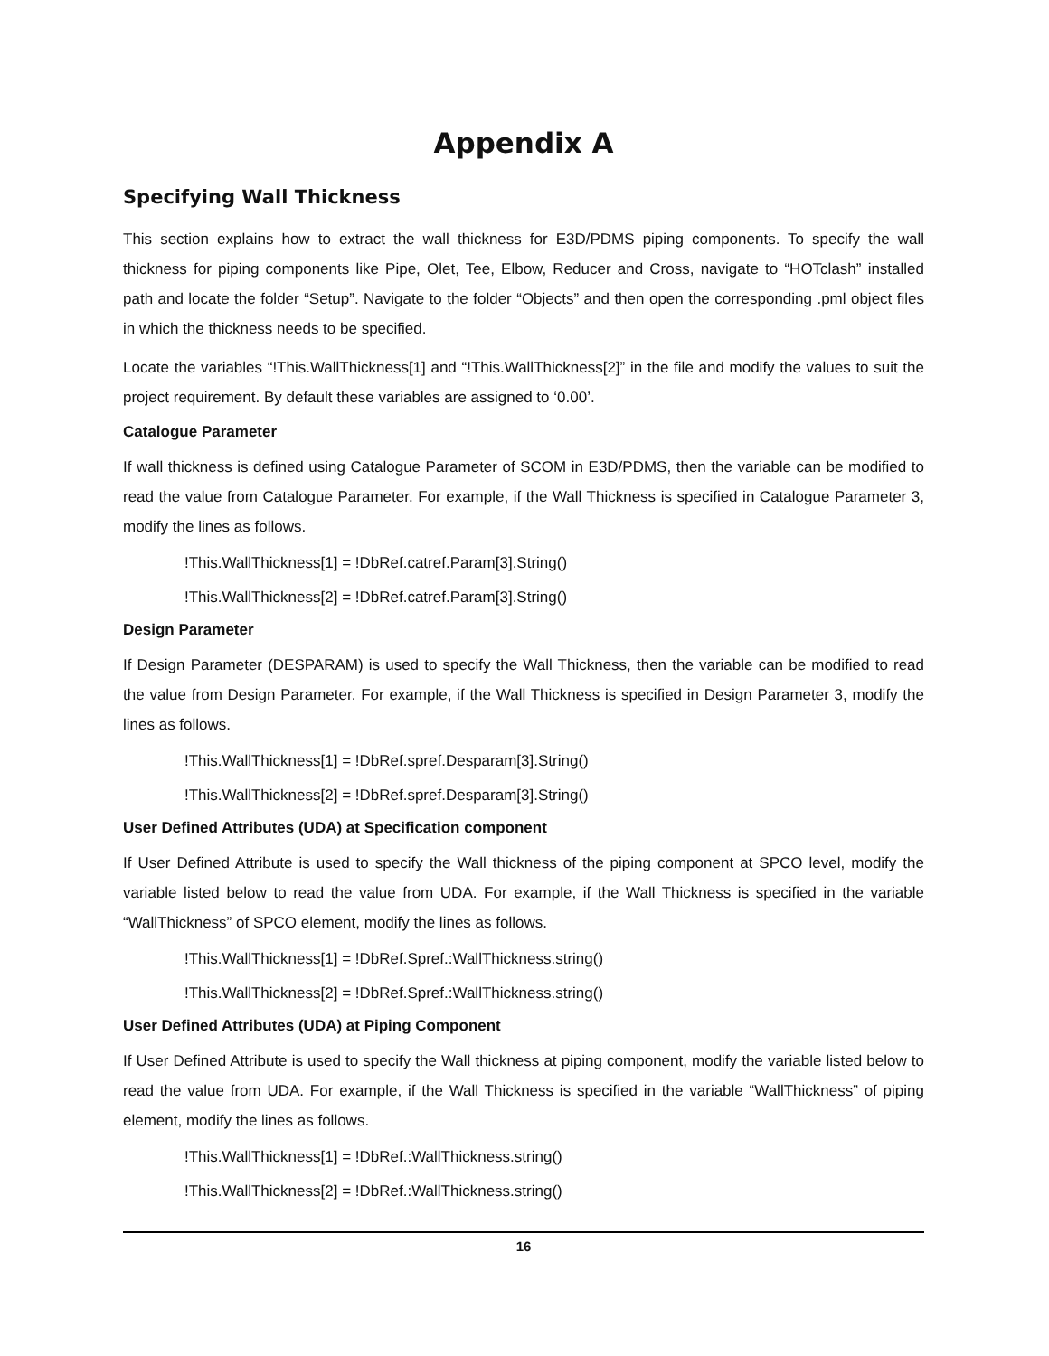Appendix A
Specifying Wall Thickness
This section explains how to extract the wall thickness for E3D/PDMS piping components. To specify the wall thickness for piping components like Pipe, Olet, Tee, Elbow, Reducer and Cross, navigate to “HOTclash” installed path and locate the folder “Setup”. Navigate to the folder “Objects” and then open the corresponding .pml object files in which the thickness needs to be specified.
Locate the variables “!This.WallThickness[1] and “!This.WallThickness[2]” in the file and modify the values to suit the project requirement. By default these variables are assigned to ‘0.00’.
Catalogue Parameter
If wall thickness is defined using Catalogue Parameter of SCOM in E3D/PDMS, then the variable can be modified to read the value from Catalogue Parameter. For example, if the Wall Thickness is specified in Catalogue Parameter 3, modify the lines as follows.
!This.WallThickness[1] = !DbRef.catref.Param[3].String()
!This.WallThickness[2] = !DbRef.catref.Param[3].String()
Design Parameter
If Design Parameter (DESPARAM) is used to specify the Wall Thickness, then the variable can be modified to read the value from Design Parameter. For example, if the Wall Thickness is specified in Design Parameter 3, modify the lines as follows.
!This.WallThickness[1] = !DbRef.spref.Desparam[3].String()
!This.WallThickness[2] = !DbRef.spref.Desparam[3].String()
User Defined Attributes (UDA) at Specification component
If User Defined Attribute is used to specify the Wall thickness of the piping component at SPCO level, modify the variable listed below to read the value from UDA. For example, if the Wall Thickness is specified in the variable “WallThickness” of SPCO element, modify the lines as follows.
!This.WallThickness[1] = !DbRef.Spref.:WallThickness.string()
!This.WallThickness[2] = !DbRef.Spref.:WallThickness.string()
User Defined Attributes (UDA) at Piping Component
If User Defined Attribute is used to specify the Wall thickness at piping component, modify the variable listed below to read the value from UDA. For example, if the Wall Thickness is specified in the variable “WallThickness” of piping element, modify the lines as follows.
!This.WallThickness[1] = !DbRef.:WallThickness.string()
!This.WallThickness[2] = !DbRef.:WallThickness.string()
16